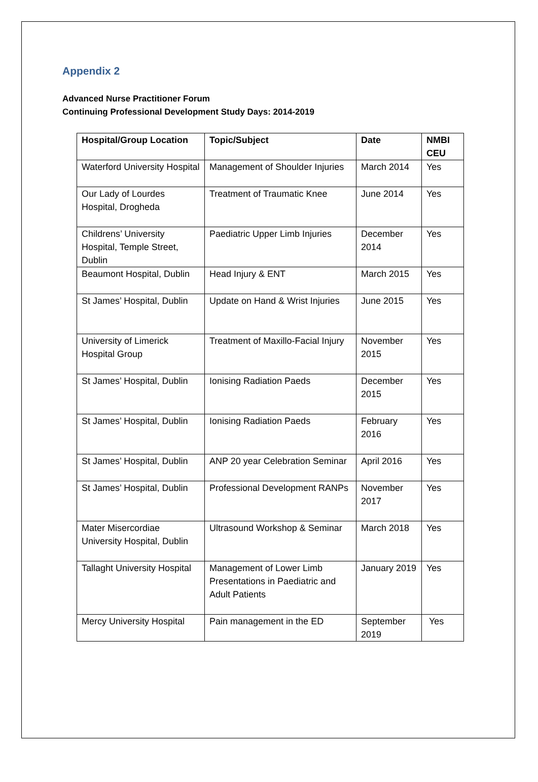Appendix 2
Advanced Nurse Practitioner Forum
Continuing Professional Development Study Days: 2014-2019
| Hospital/Group Location | Topic/Subject | Date | NMBI CEU |
| --- | --- | --- | --- |
| Waterford University Hospital | Management of Shoulder Injuries | March 2014 | Yes |
| Our Lady of Lourdes Hospital, Drogheda | Treatment of Traumatic Knee | June 2014 | Yes |
| Childrens’ University Hospital, Temple Street, Dublin | Paediatric Upper Limb Injuries | December 2014 | Yes |
| Beaumont Hospital, Dublin | Head Injury & ENT | March 2015 | Yes |
| St James’ Hospital, Dublin | Update on Hand & Wrist Injuries | June 2015 | Yes |
| University of Limerick Hospital Group | Treatment of Maxillo-Facial Injury | November 2015 | Yes |
| St James’ Hospital, Dublin | Ionising Radiation Paeds | December 2015 | Yes |
| St James’ Hospital, Dublin | Ionising Radiation Paeds | February 2016 | Yes |
| St James’ Hospital, Dublin | ANP 20 year Celebration Seminar | April 2016 | Yes |
| St James’ Hospital, Dublin | Professional Development RANPs | November 2017 | Yes |
| Mater Misercordiae University Hospital, Dublin | Ultrasound Workshop & Seminar | March 2018 | Yes |
| Tallaght University Hospital | Management of Lower Limb Presentations in Paediatric and Adult Patients | January 2019 | Yes |
| Mercy University Hospital | Pain management in the ED | September 2019 | Yes |